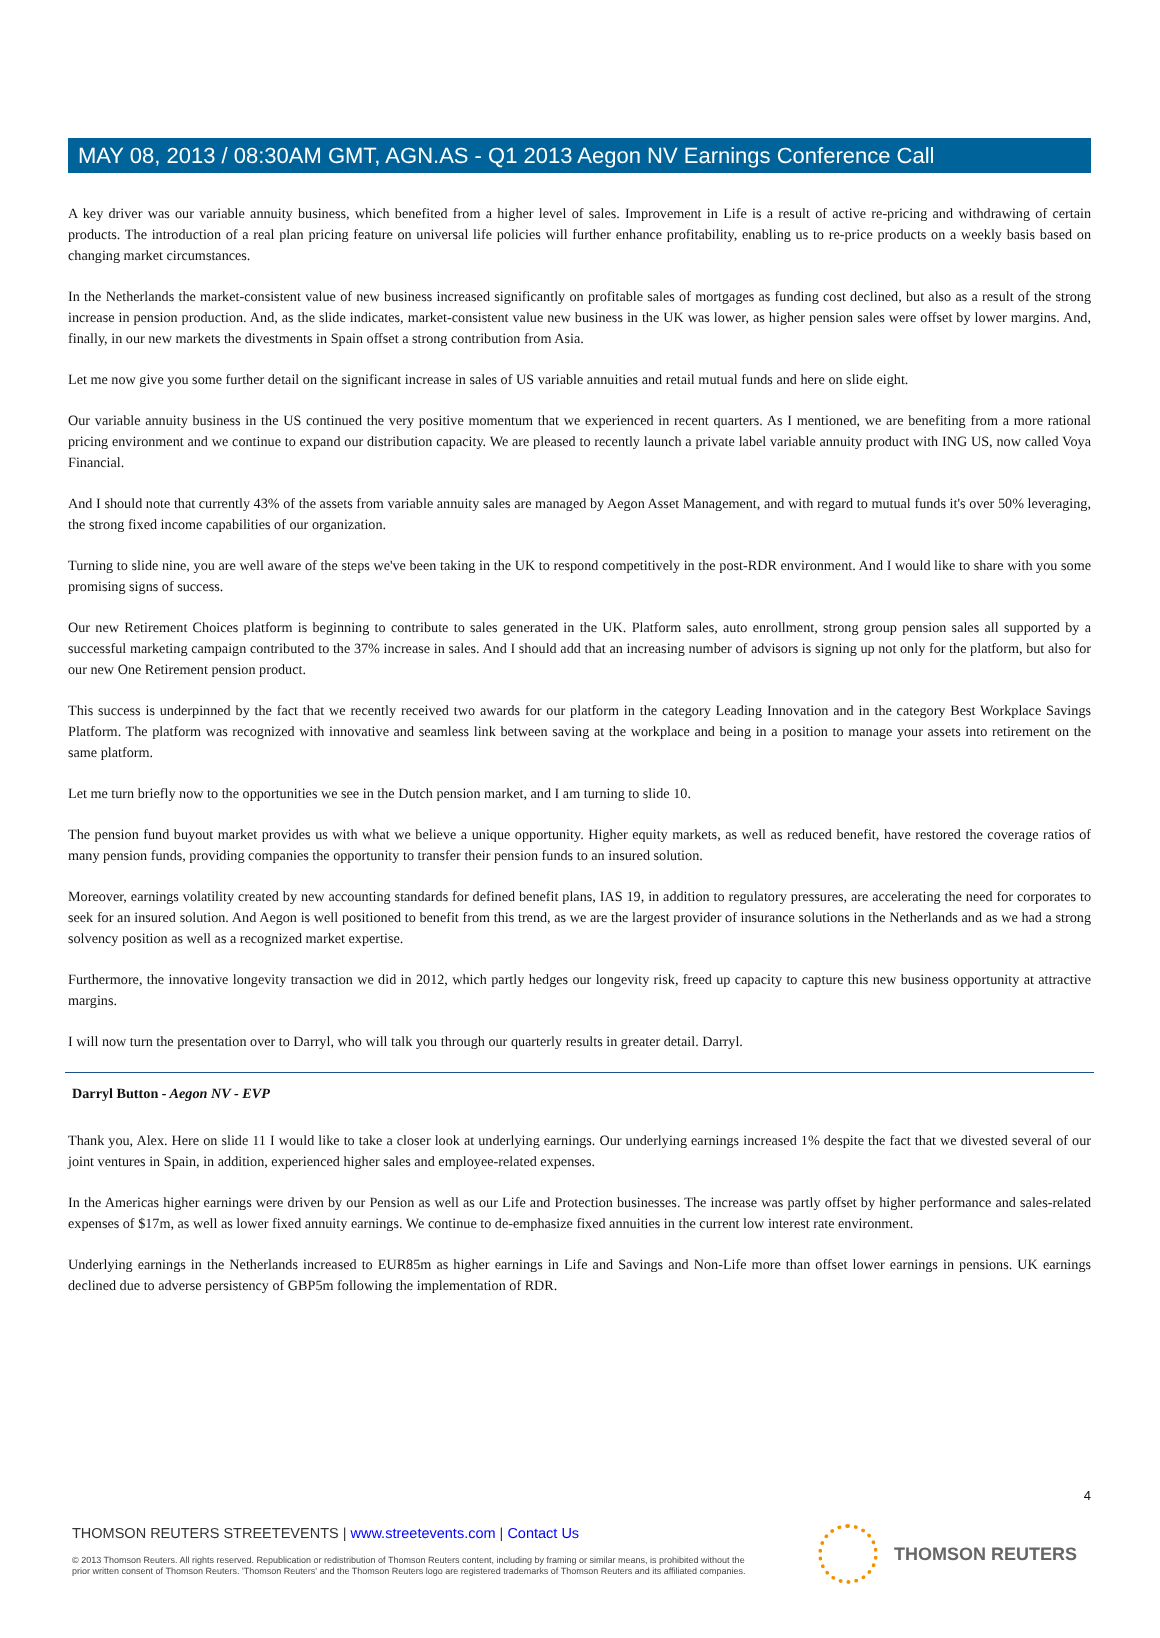MAY 08, 2013 / 08:30AM GMT, AGN.AS - Q1 2013 Aegon NV Earnings Conference Call
A key driver was our variable annuity business, which benefited from a higher level of sales. Improvement in Life is a result of active re-pricing and withdrawing of certain products. The introduction of a real plan pricing feature on universal life policies will further enhance profitability, enabling us to re-price products on a weekly basis based on changing market circumstances.
In the Netherlands the market-consistent value of new business increased significantly on profitable sales of mortgages as funding cost declined, but also as a result of the strong increase in pension production. And, as the slide indicates, market-consistent value new business in the UK was lower, as higher pension sales were offset by lower margins. And, finally, in our new markets the divestments in Spain offset a strong contribution from Asia.
Let me now give you some further detail on the significant increase in sales of US variable annuities and retail mutual funds and here on slide eight.
Our variable annuity business in the US continued the very positive momentum that we experienced in recent quarters. As I mentioned, we are benefiting from a more rational pricing environment and we continue to expand our distribution capacity. We are pleased to recently launch a private label variable annuity product with ING US, now called Voya Financial.
And I should note that currently 43% of the assets from variable annuity sales are managed by Aegon Asset Management, and with regard to mutual funds it's over 50% leveraging, the strong fixed income capabilities of our organization.
Turning to slide nine, you are well aware of the steps we've been taking in the UK to respond competitively in the post-RDR environment. And I would like to share with you some promising signs of success.
Our new Retirement Choices platform is beginning to contribute to sales generated in the UK. Platform sales, auto enrollment, strong group pension sales all supported by a successful marketing campaign contributed to the 37% increase in sales. And I should add that an increasing number of advisors is signing up not only for the platform, but also for our new One Retirement pension product.
This success is underpinned by the fact that we recently received two awards for our platform in the category Leading Innovation and in the category Best Workplace Savings Platform. The platform was recognized with innovative and seamless link between saving at the workplace and being in a position to manage your assets into retirement on the same platform.
Let me turn briefly now to the opportunities we see in the Dutch pension market, and I am turning to slide 10.
The pension fund buyout market provides us with what we believe a unique opportunity. Higher equity markets, as well as reduced benefit, have restored the coverage ratios of many pension funds, providing companies the opportunity to transfer their pension funds to an insured solution.
Moreover, earnings volatility created by new accounting standards for defined benefit plans, IAS 19, in addition to regulatory pressures, are accelerating the need for corporates to seek for an insured solution. And Aegon is well positioned to benefit from this trend, as we are the largest provider of insurance solutions in the Netherlands and as we had a strong solvency position as well as a recognized market expertise.
Furthermore, the innovative longevity transaction we did in 2012, which partly hedges our longevity risk, freed up capacity to capture this new business opportunity at attractive margins.
I will now turn the presentation over to Darryl, who will talk you through our quarterly results in greater detail. Darryl.
Darryl Button - Aegon NV - EVP
Thank you, Alex. Here on slide 11 I would like to take a closer look at underlying earnings. Our underlying earnings increased 1% despite the fact that we divested several of our joint ventures in Spain, in addition, experienced higher sales and employee-related expenses.
In the Americas higher earnings were driven by our Pension as well as our Life and Protection businesses. The increase was partly offset by higher performance and sales-related expenses of $17m, as well as lower fixed annuity earnings. We continue to de-emphasize fixed annuities in the current low interest rate environment.
Underlying earnings in the Netherlands increased to EUR85m as higher earnings in Life and Savings and Non-Life more than offset lower earnings in pensions. UK earnings declined due to adverse persistency of GBP5m following the implementation of RDR.
4
THOMSON REUTERS STREETEVENTS | www.streetevents.com | Contact Us
© 2013 Thomson Reuters. All rights reserved. Republication or redistribution of Thomson Reuters content, including by framing or similar means, is prohibited without the prior written consent of Thomson Reuters. 'Thomson Reuters' and the Thomson Reuters logo are registered trademarks of Thomson Reuters and its affiliated companies.
THOMSON REUTERS